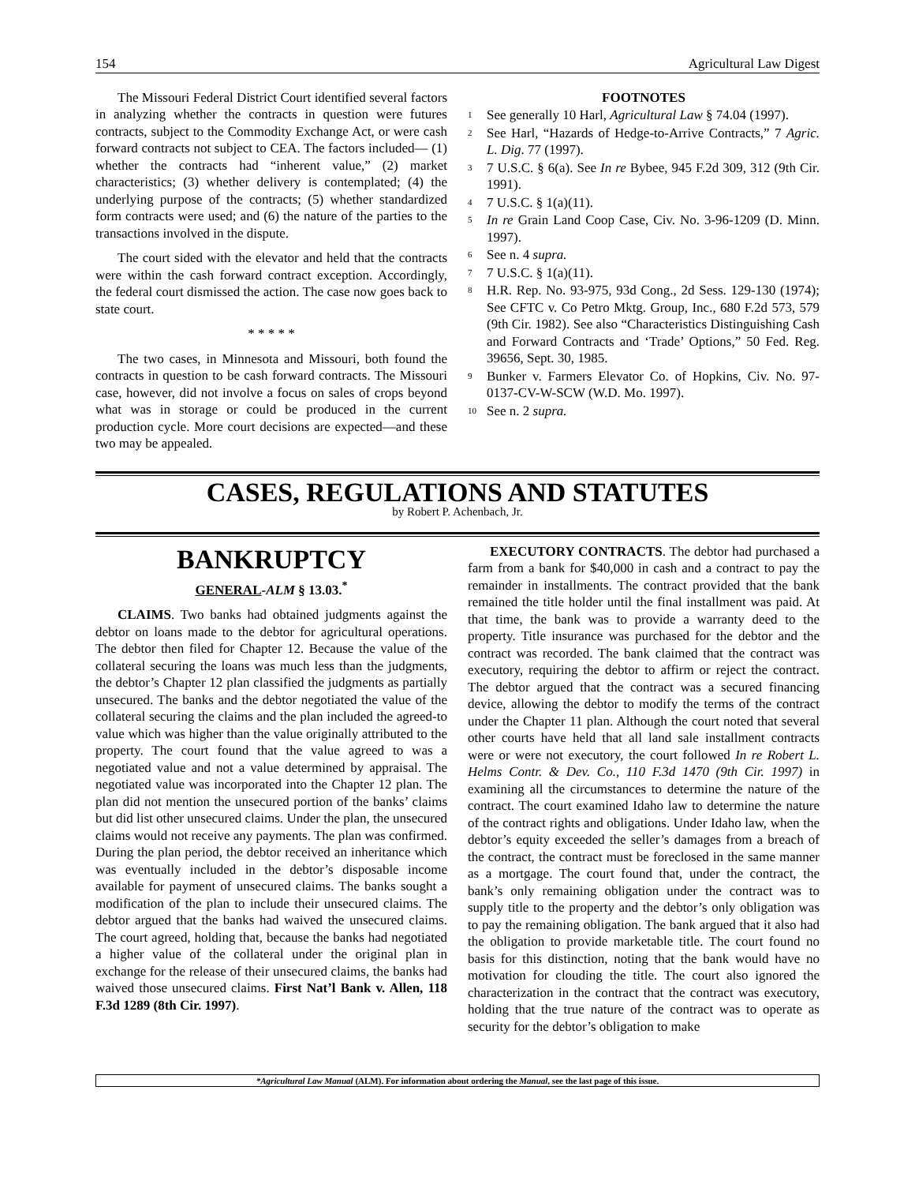154 Agricultural Law Digest
The Missouri Federal District Court identified several factors in analyzing whether the contracts in question were futures contracts, subject to the Commodity Exchange Act, or were cash forward contracts not subject to CEA. The factors included— (1) whether the contracts had “inherent value,” (2) market characteristics; (3) whether delivery is contemplated; (4) the underlying purpose of the contracts; (5) whether standardized form contracts were used; and (6) the nature of the parties to the transactions involved in the dispute.
The court sided with the elevator and held that the contracts were within the cash forward contract exception. Accordingly, the federal court dismissed the action. The case now goes back to state court.
* * * * *
The two cases, in Minnesota and Missouri, both found the contracts in question to be cash forward contracts. The Missouri case, however, did not involve a focus on sales of crops beyond what was in storage or could be produced in the current production cycle. More court decisions are expected—and these two may be appealed.
FOOTNOTES
<sup>1</sup> See generally 10 Harl, Agricultural Law § 74.04 (1997).
<sup>2</sup> See Harl, “Hazards of Hedge-to-Arrive Contracts,” 7 Agric. L. Dig. 77 (1997).
<sup>3</sup> 7 U.S.C. § 6(a). See In re Bybee, 945 F.2d 309, 312 (9th Cir. 1991).
<sup>4</sup> 7 U.S.C. § 1(a)(11).
<sup>5</sup> In re Grain Land Coop Case, Civ. No. 3-96-1209 (D. Minn. 1997).
<sup>6</sup> See n. 4 supra.
<sup>7</sup> 7 U.S.C. § 1(a)(11).
<sup>8</sup> H.R. Rep. No. 93-975, 93d Cong., 2d Sess. 129-130 (1974); See CFTC v. Co Petro Mktg. Group, Inc., 680 F.2d 573, 579 (9th Cir. 1982). See also “Characteristics Distinguishing Cash and Forward Contracts and ‘Trade’ Options,” 50 Fed. Reg. 39656, Sept. 30, 1985.
<sup>9</sup> Bunker v. Farmers Elevator Co. of Hopkins, Civ. No. 97-0137-CV-W-SCW (W.D. Mo. 1997).
<sup>10</sup> See n. 2 supra.
CASES, REGULATIONS AND STATUTES
by Robert P. Achenbach, Jr.
BANKRUPTCY
GENERAL-ALM § 13.03.<sup>*</sup>
CLAIMS. Two banks had obtained judgments against the debtor on loans made to the debtor for agricultural operations. The debtor then filed for Chapter 12. Because the value of the collateral securing the loans was much less than the judgments, the debtor’s Chapter 12 plan classified the judgments as partially unsecured. The banks and the debtor negotiated the value of the collateral securing the claims and the plan included the agreed-to value which was higher than the value originally attributed to the property. The court found that the value agreed to was a negotiated value and not a value determined by appraisal. The negotiated value was incorporated into the Chapter 12 plan. The plan did not mention the unsecured portion of the banks’ claims but did list other unsecured claims. Under the plan, the unsecured claims would not receive any payments. The plan was confirmed. During the plan period, the debtor received an inheritance which was eventually included in the debtor’s disposable income available for payment of unsecured claims. The banks sought a modification of the plan to include their unsecured claims. The debtor argued that the banks had waived the unsecured claims. The court agreed, holding that, because the banks had negotiated a higher value of the collateral under the original plan in exchange for the release of their unsecured claims, the banks had waived those unsecured claims. First Nat’l Bank v. Allen, 118 F.3d 1289 (8th Cir. 1997).
EXECUTORY CONTRACTS. The debtor had purchased a farm from a bank for $40,000 in cash and a contract to pay the remainder in installments. The contract provided that the bank remained the title holder until the final installment was paid. At that time, the bank was to provide a warranty deed to the property. Title insurance was purchased for the debtor and the contract was recorded. The bank claimed that the contract was executory, requiring the debtor to affirm or reject the contract. The debtor argued that the contract was a secured financing device, allowing the debtor to modify the terms of the contract under the Chapter 11 plan. Although the court noted that several other courts have held that all land sale installment contracts were or were not executory, the court followed In re Robert L. Helms Contr. & Dev. Co., 110 F.3d 1470 (9th Cir. 1997) in examining all the circumstances to determine the nature of the contract. The court examined Idaho law to determine the nature of the contract rights and obligations. Under Idaho law, when the debtor’s equity exceeded the seller’s damages from a breach of the contract, the contract must be foreclosed in the same manner as a mortgage. The court found that, under the contract, the bank’s only remaining obligation under the contract was to supply title to the property and the debtor’s only obligation was to pay the remaining obligation. The bank argued that it also had the obligation to provide marketable title. The court found no basis for this distinction, noting that the bank would have no motivation for clouding the title. The court also ignored the characterization in the contract that the contract was executory, holding that the true nature of the contract was to operate as security for the debtor’s obligation to make
*Agricultural Law Manual (ALM). For information about ordering the Manual, see the last page of this issue.